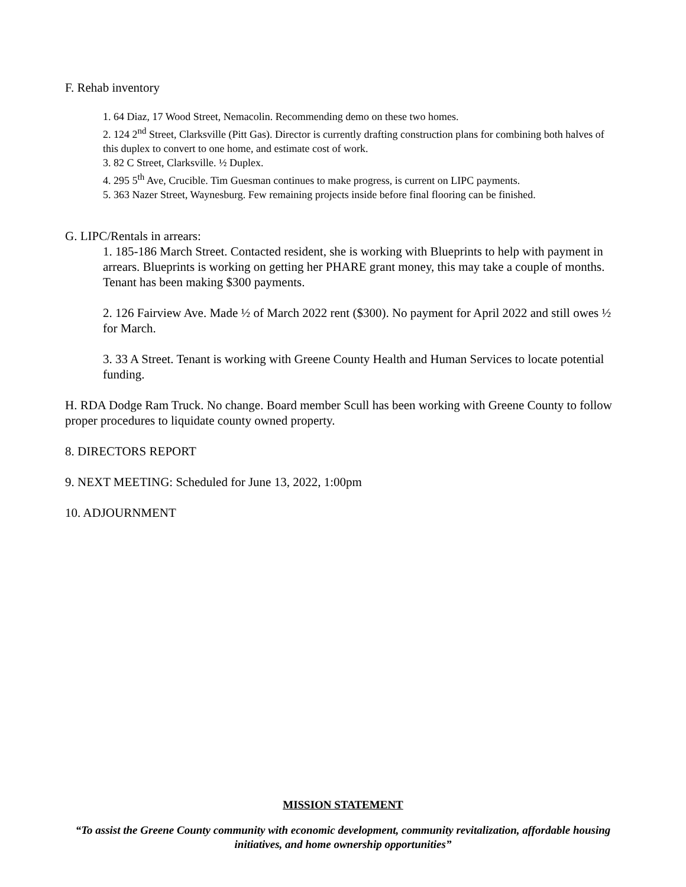F. Rehab inventory
1. 64 Diaz, 17 Wood Street, Nemacolin. Recommending demo on these two homes.
2. 124 2<sup>nd</sup> Street, Clarksville (Pitt Gas). Director is currently drafting construction plans for combining both halves of this duplex to convert to one home, and estimate cost of work.
3. 82 C Street, Clarksville. ½ Duplex.
4. 295 5<sup>th</sup> Ave, Crucible. Tim Guesman continues to make progress, is current on LIPC payments.
5. 363 Nazer Street, Waynesburg. Few remaining projects inside before final flooring can be finished.
G. LIPC/Rentals in arrears:
1. 185-186 March Street. Contacted resident, she is working with Blueprints to help with payment in arrears. Blueprints is working on getting her PHARE grant money, this may take a couple of months. Tenant has been making $300 payments.
2. 126 Fairview Ave. Made ½ of March 2022 rent ($300). No payment for April 2022 and still owes ½ for March.
3. 33 A Street. Tenant is working with Greene County Health and Human Services to locate potential funding.
H. RDA Dodge Ram Truck. No change. Board member Scull has been working with Greene County to follow proper procedures to liquidate county owned property.
8. DIRECTORS REPORT
9. NEXT MEETING: Scheduled for June 13, 2022, 1:00pm
10. ADJOURNMENT
MISSION STATEMENT
“To assist the Greene County community with economic development, community revitalization, affordable housing initiatives, and home ownership opportunities”